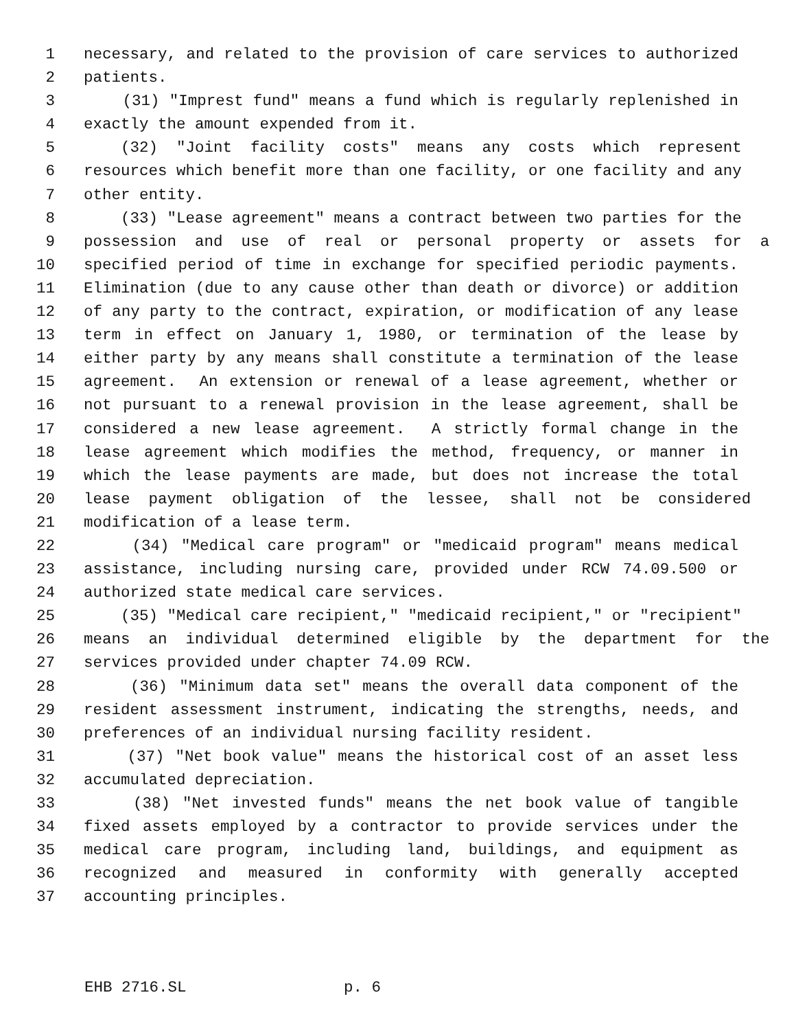1 necessary, and related to the provision of care services to authorized
2 patients.
3 (31) "Imprest fund" means a fund which is regularly replenished in
4 exactly the amount expended from it.
5 (32) "Joint facility costs" means any costs which represent
6 resources which benefit more than one facility, or one facility and any
7 other entity.
8 (33) "Lease agreement" means a contract between two parties for the
9 possession and use of real or personal property or assets for a
10 specified period of time in exchange for specified periodic payments.
11 Elimination (due to any cause other than death or divorce) or addition
12 of any party to the contract, expiration, or modification of any lease
13 term in effect on January 1, 1980, or termination of the lease by
14 either party by any means shall constitute a termination of the lease
15 agreement. An extension or renewal of a lease agreement, whether or
16 not pursuant to a renewal provision in the lease agreement, shall be
17 considered a new lease agreement. A strictly formal change in the
18 lease agreement which modifies the method, frequency, or manner in
19 which the lease payments are made, but does not increase the total
20 lease payment obligation of the lessee, shall not be considered
21 modification of a lease term.
22 (34) "Medical care program" or "medicaid program" means medical
23 assistance, including nursing care, provided under RCW 74.09.500 or
24 authorized state medical care services.
25 (35) "Medical care recipient," "medicaid recipient," or "recipient"
26 means an individual determined eligible by the department for the
27 services provided under chapter 74.09 RCW.
28 (36) "Minimum data set" means the overall data component of the
29 resident assessment instrument, indicating the strengths, needs, and
30 preferences of an individual nursing facility resident.
31 (37) "Net book value" means the historical cost of an asset less
32 accumulated depreciation.
33 (38) "Net invested funds" means the net book value of tangible
34 fixed assets employed by a contractor to provide services under the
35 medical care program, including land, buildings, and equipment as
36 recognized and measured in conformity with generally accepted
37 accounting principles.
EHB 2716.SL p. 6